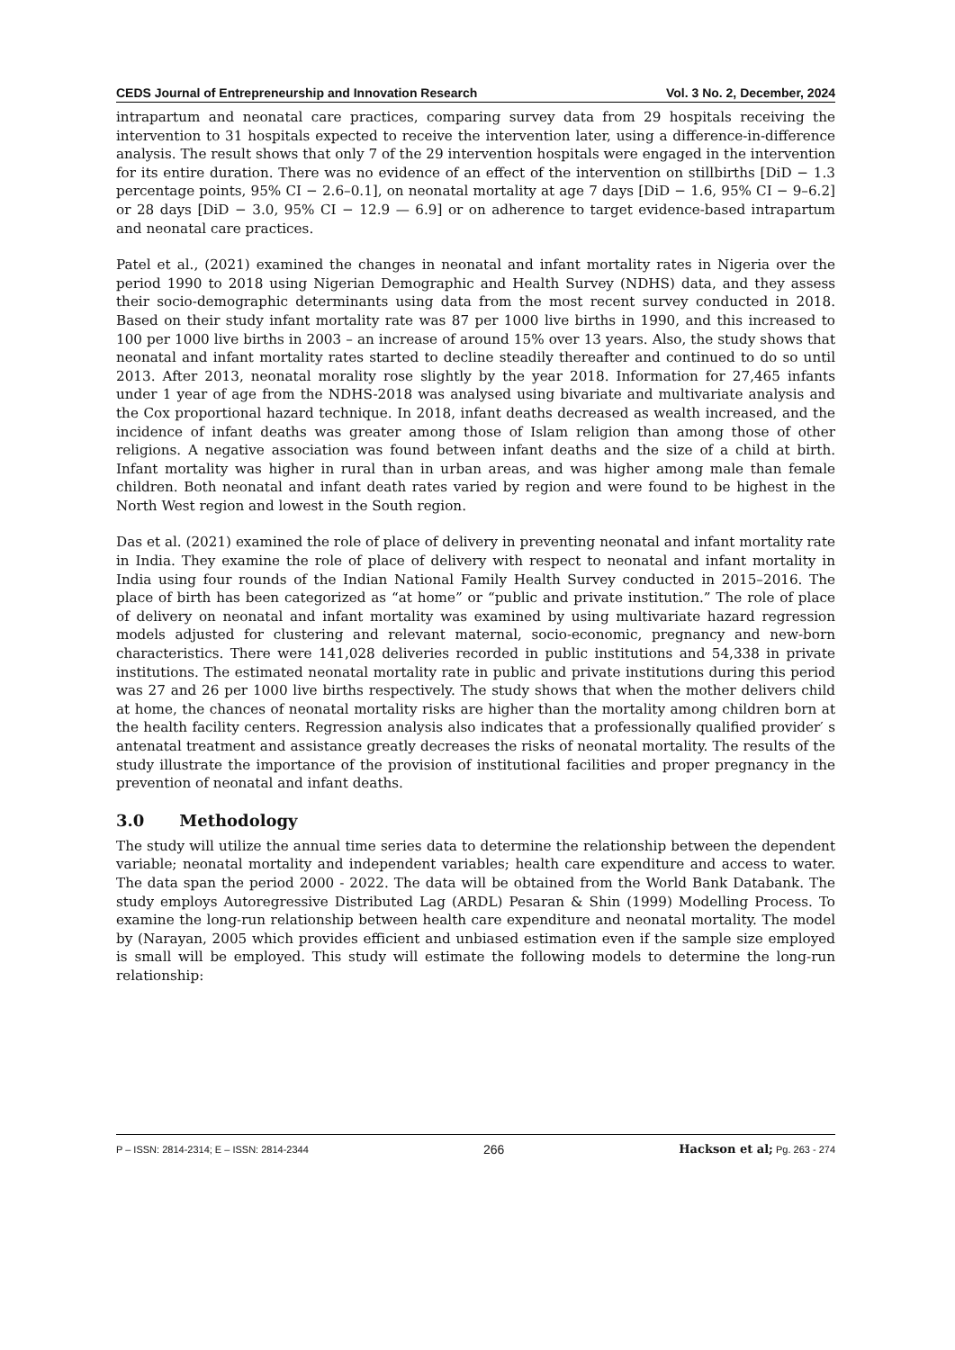CEDS Journal of Entrepreneurship and Innovation Research Vol. 3 No. 2, December, 2024
intrapartum and neonatal care practices, comparing survey data from 29 hospitals receiving the intervention to 31 hospitals expected to receive the intervention later, using a difference-in-difference analysis. The result shows that only 7 of the 29 intervention hospitals were engaged in the intervention for its entire duration. There was no evidence of an effect of the intervention on stillbirths [DiD − 1.3 percentage points, 95% CI − 2.6–0.1], on neonatal mortality at age 7 days [DiD − 1.6, 95% CI − 9–6.2] or 28 days [DiD − 3.0, 95% CI − 12.9 — 6.9] or on adherence to target evidence-based intrapartum and neonatal care practices.
Patel et al., (2021) examined the changes in neonatal and infant mortality rates in Nigeria over the period 1990 to 2018 using Nigerian Demographic and Health Survey (NDHS) data, and they assess their socio-demographic determinants using data from the most recent survey conducted in 2018. Based on their study infant mortality rate was 87 per 1000 live births in 1990, and this increased to 100 per 1000 live births in 2003 – an increase of around 15% over 13 years. Also, the study shows that neonatal and infant mortality rates started to decline steadily thereafter and continued to do so until 2013. After 2013, neonatal morality rose slightly by the year 2018. Information for 27,465 infants under 1 year of age from the NDHS-2018 was analysed using bivariate and multivariate analysis and the Cox proportional hazard technique. In 2018, infant deaths decreased as wealth increased, and the incidence of infant deaths was greater among those of Islam religion than among those of other religions. A negative association was found between infant deaths and the size of a child at birth. Infant mortality was higher in rural than in urban areas, and was higher among male than female children. Both neonatal and infant death rates varied by region and were found to be highest in the North West region and lowest in the South region.
Das et al. (2021) examined the role of place of delivery in preventing neonatal and infant mortality rate in India. They examine the role of place of delivery with respect to neonatal and infant mortality in India using four rounds of the Indian National Family Health Survey conducted in 2015–2016. The place of birth has been categorized as “at home” or “public and private institution.” The role of place of delivery on neonatal and infant mortality was examined by using multivariate hazard regression models adjusted for clustering and relevant maternal, socio-economic, pregnancy and new-born characteristics. There were 141,028 deliveries recorded in public institutions and 54,338 in private institutions. The estimated neonatal mortality rate in public and private institutions during this period was 27 and 26 per 1000 live births respectively. The study shows that when the mother delivers child at home, the chances of neonatal mortality risks are higher than the mortality among children born at the health facility centers. Regression analysis also indicates that a professionally qualified provider′ s antenatal treatment and assistance greatly decreases the risks of neonatal mortality. The results of the study illustrate the importance of the provision of institutional facilities and proper pregnancy in the prevention of neonatal and infant deaths.
3.0 Methodology
The study will utilize the annual time series data to determine the relationship between the dependent variable; neonatal mortality and independent variables; health care expenditure and access to water. The data span the period 2000 - 2022. The data will be obtained from the World Bank Databank. The study employs Autoregressive Distributed Lag (ARDL) Pesaran & Shin (1999) Modelling Process. To examine the long-run relationship between health care expenditure and neonatal mortality. The model by (Narayan, 2005 which provides efficient and unbiased estimation even if the sample size employed is small will be employed. This study will estimate the following models to determine the long-run relationship:
P – ISSN: 2814-2314; E – ISSN: 2814-2344 266 Hackson et al; Pg. 263 - 274